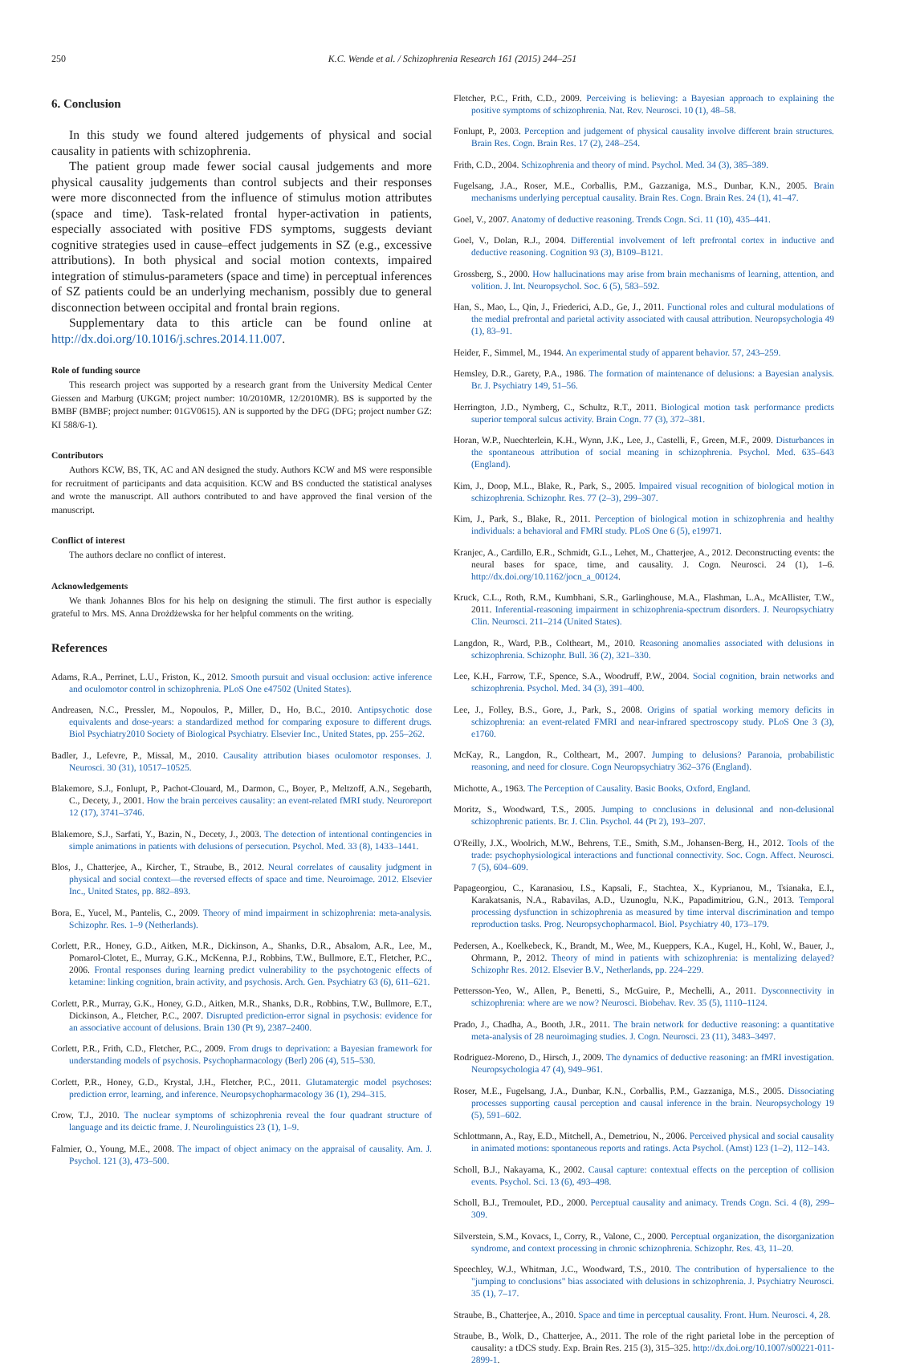250 K.C. Wende et al. / Schizophrenia Research 161 (2015) 244–251
6. Conclusion
In this study we found altered judgements of physical and social causality in patients with schizophrenia.
The patient group made fewer social causal judgements and more physical causality judgements than control subjects and their responses were more disconnected from the influence of stimulus motion attributes (space and time). Task-related frontal hyper-activation in patients, especially associated with positive FDS symptoms, suggests deviant cognitive strategies used in cause–effect judgements in SZ (e.g., excessive attributions). In both physical and social motion contexts, impaired integration of stimulus-parameters (space and time) in perceptual inferences of SZ patients could be an underlying mechanism, possibly due to general disconnection between occipital and frontal brain regions.
Supplementary data to this article can be found online at http://dx.doi.org/10.1016/j.schres.2014.11.007.
Role of funding source
This research project was supported by a research grant from the University Medical Center Giessen and Marburg (UKGM; project number: 10/2010MR, 12/2010MR). BS is supported by the BMBF (BMBF; project number: 01GV0615). AN is supported by the DFG (DFG; project number GZ: KI 588/6-1).
Contributors
Authors KCW, BS, TK, AC and AN designed the study. Authors KCW and MS were responsible for recruitment of participants and data acquisition. KCW and BS conducted the statistical analyses and wrote the manuscript. All authors contributed to and have approved the final version of the manuscript.
Conflict of interest
The authors declare no conflict of interest.
Acknowledgements
We thank Johannes Blos for his help on designing the stimuli. The first author is especially grateful to Mrs. MS. Anna Drożdżewska for her helpful comments on the writing.
References
Adams, R.A., Perrinet, L.U., Friston, K., 2012. Smooth pursuit and visual occlusion: active inference and oculomotor control in schizophrenia. PLoS One e47502 (United States).
Andreasen, N.C., Pressler, M., Nopoulos, P., Miller, D., Ho, B.C., 2010. Antipsychotic dose equivalents and dose-years: a standardized method for comparing exposure to different drugs. Biol Psychiatry2010 Society of Biological Psychiatry. Elsevier Inc., United States, pp. 255–262.
Badler, J., Lefevre, P., Missal, M., 2010. Causality attribution biases oculomotor responses. J. Neurosci. 30 (31), 10517–10525.
Blakemore, S.J., Fonlupt, P., Pachot-Clouard, M., Darmon, C., Boyer, P., Meltzoff, A.N., Segebarth, C., Decety, J., 2001. How the brain perceives causality: an event-related fMRI study. Neuroreport 12 (17), 3741–3746.
Blakemore, S.J., Sarfati, Y., Bazin, N., Decety, J., 2003. The detection of intentional contingencies in simple animations in patients with delusions of persecution. Psychol. Med. 33 (8), 1433–1441.
Blos, J., Chatterjee, A., Kircher, T., Straube, B., 2012. Neural correlates of causality judgment in physical and social context—the reversed effects of space and time. Neuroimage. 2012. Elsevier Inc., United States, pp. 882–893.
Bora, E., Yucel, M., Pantelis, C., 2009. Theory of mind impairment in schizophrenia: meta-analysis. Schizophr. Res. 1–9 (Netherlands).
Corlett, P.R., Honey, G.D., Aitken, M.R., Dickinson, A., Shanks, D.R., Absalom, A.R., Lee, M., Pomarol-Clotet, E., Murray, G.K., McKenna, P.J., Robbins, T.W., Bullmore, E.T., Fletcher, P.C., 2006. Frontal responses during learning predict vulnerability to the psychotogenic effects of ketamine: linking cognition, brain activity, and psychosis. Arch. Gen. Psychiatry 63 (6), 611–621.
Corlett, P.R., Murray, G.K., Honey, G.D., Aitken, M.R., Shanks, D.R., Robbins, T.W., Bullmore, E.T., Dickinson, A., Fletcher, P.C., 2007. Disrupted prediction-error signal in psychosis: evidence for an associative account of delusions. Brain 130 (Pt 9), 2387–2400.
Corlett, P.R., Frith, C.D., Fletcher, P.C., 2009. From drugs to deprivation: a Bayesian framework for understanding models of psychosis. Psychopharmacology (Berl) 206 (4), 515–530.
Corlett, P.R., Honey, G.D., Krystal, J.H., Fletcher, P.C., 2011. Glutamatergic model psychoses: prediction error, learning, and inference. Neuropsychopharmacology 36 (1), 294–315.
Crow, T.J., 2010. The nuclear symptoms of schizophrenia reveal the four quadrant structure of language and its deictic frame. J. Neurolinguistics 23 (1), 1–9.
Falmier, O., Young, M.E., 2008. The impact of object animacy on the appraisal of causality. Am. J. Psychol. 121 (3), 473–500.
Fletcher, P.C., Frith, C.D., 2009. Perceiving is believing: a Bayesian approach to explaining the positive symptoms of schizophrenia. Nat. Rev. Neurosci. 10 (1), 48–58.
Fonlupt, P., 2003. Perception and judgement of physical causality involve different brain structures. Brain Res. Cogn. Brain Res. 17 (2), 248–254.
Frith, C.D., 2004. Schizophrenia and theory of mind. Psychol. Med. 34 (3), 385–389.
Fugelsang, J.A., Roser, M.E., Corballis, P.M., Gazzaniga, M.S., Dunbar, K.N., 2005. Brain mechanisms underlying perceptual causality. Brain Res. Cogn. Brain Res. 24 (1), 41–47.
Goel, V., 2007. Anatomy of deductive reasoning. Trends Cogn. Sci. 11 (10), 435–441.
Goel, V., Dolan, R.J., 2004. Differential involvement of left prefrontal cortex in inductive and deductive reasoning. Cognition 93 (3), B109–B121.
Grossberg, S., 2000. How hallucinations may arise from brain mechanisms of learning, attention, and volition. J. Int. Neuropsychol. Soc. 6 (5), 583–592.
Han, S., Mao, L., Qin, J., Friederici, A.D., Ge, J., 2011. Functional roles and cultural modulations of the medial prefrontal and parietal activity associated with causal attribution. Neuropsychologia 49 (1), 83–91.
Heider, F., Simmel, M., 1944. An experimental study of apparent behavior. 57, 243–259.
Hemsley, D.R., Garety, P.A., 1986. The formation of maintenance of delusions: a Bayesian analysis. Br. J. Psychiatry 149, 51–56.
Herrington, J.D., Nymberg, C., Schultz, R.T., 2011. Biological motion task performance predicts superior temporal sulcus activity. Brain Cogn. 77 (3), 372–381.
Horan, W.P., Nuechterlein, K.H., Wynn, J.K., Lee, J., Castelli, F., Green, M.F., 2009. Disturbances in the spontaneous attribution of social meaning in schizophrenia. Psychol. Med. 635–643 (England).
Kim, J., Doop, M.L., Blake, R., Park, S., 2005. Impaired visual recognition of biological motion in schizophrenia. Schizophr. Res. 77 (2–3), 299–307.
Kim, J., Park, S., Blake, R., 2011. Perception of biological motion in schizophrenia and healthy individuals: a behavioral and FMRI study. PLoS One 6 (5), e19971.
Kranjec, A., Cardillo, E.R., Schmidt, G.L., Lehet, M., Chatterjee, A., 2012. Deconstructing events: the neural bases for space, time, and causality. J. Cogn. Neurosci. 24 (1), 1–6. http://dx.doi.org/10.1162/jocn_a_00124.
Kruck, C.L., Roth, R.M., Kumbhani, S.R., Garlinghouse, M.A., Flashman, L.A., McAllister, T.W., 2011. Inferential-reasoning impairment in schizophrenia-spectrum disorders. J. Neuropsychiatry Clin. Neurosci. 211–214 (United States).
Langdon, R., Ward, P.B., Coltheart, M., 2010. Reasoning anomalies associated with delusions in schizophrenia. Schizophr. Bull. 36 (2), 321–330.
Lee, K.H., Farrow, T.F., Spence, S.A., Woodruff, P.W., 2004. Social cognition, brain networks and schizophrenia. Psychol. Med. 34 (3), 391–400.
Lee, J., Folley, B.S., Gore, J., Park, S., 2008. Origins of spatial working memory deficits in schizophrenia: an event-related FMRI and near-infrared spectroscopy study. PLoS One 3 (3), e1760.
McKay, R., Langdon, R., Coltheart, M., 2007. Jumping to delusions? Paranoia, probabilistic reasoning, and need for closure. Cogn Neuropsychiatry 362–376 (England).
Michotte, A., 1963. The Perception of Causality. Basic Books, Oxford, England.
Moritz, S., Woodward, T.S., 2005. Jumping to conclusions in delusional and non-delusional schizophrenic patients. Br. J. Clin. Psychol. 44 (Pt 2), 193–207.
O'Reilly, J.X., Woolrich, M.W., Behrens, T.E., Smith, S.M., Johansen-Berg, H., 2012. Tools of the trade: psychophysiological interactions and functional connectivity. Soc. Cogn. Affect. Neurosci. 7 (5), 604–609.
Papageorgiou, C., Karanasiou, I.S., Kapsali, F., Stachtea, X., Kyprianou, M., Tsianaka, E.I., Karakatsanis, N.A., Rabavilas, A.D., Uzunoglu, N.K., Papadimitriou, G.N., 2013. Temporal processing dysfunction in schizophrenia as measured by time interval discrimination and tempo reproduction tasks. Prog. Neuropsychopharmacol. Biol. Psychiatry 40, 173–179.
Pedersen, A., Koelkebeck, K., Brandt, M., Wee, M., Kueppers, K.A., Kugel, H., Kohl, W., Bauer, J., Ohrmann, P., 2012. Theory of mind in patients with schizophrenia: is mentalizing delayed? Schizophr Res. 2012. Elsevier B.V., Netherlands, pp. 224–229.
Pettersson-Yeo, W., Allen, P., Benetti, S., McGuire, P., Mechelli, A., 2011. Dysconnectivity in schizophrenia: where are we now? Neurosci. Biobehav. Rev. 35 (5), 1110–1124.
Prado, J., Chadha, A., Booth, J.R., 2011. The brain network for deductive reasoning: a quantitative meta-analysis of 28 neuroimaging studies. J. Cogn. Neurosci. 23 (11), 3483–3497.
Rodriguez-Moreno, D., Hirsch, J., 2009. The dynamics of deductive reasoning: an fMRI investigation. Neuropsychologia 47 (4), 949–961.
Roser, M.E., Fugelsang, J.A., Dunbar, K.N., Corballis, P.M., Gazzaniga, M.S., 2005. Dissociating processes supporting causal perception and causal inference in the brain. Neuropsychology 19 (5), 591–602.
Schlottmann, A., Ray, E.D., Mitchell, A., Demetriou, N., 2006. Perceived physical and social causality in animated motions: spontaneous reports and ratings. Acta Psychol. (Amst) 123 (1–2), 112–143.
Scholl, B.J., Nakayama, K., 2002. Causal capture: contextual effects on the perception of collision events. Psychol. Sci. 13 (6), 493–498.
Scholl, B.J., Tremoulet, P.D., 2000. Perceptual causality and animacy. Trends Cogn. Sci. 4 (8), 299–309.
Silverstein, S.M., Kovacs, I., Corry, R., Valone, C., 2000. Perceptual organization, the disorganization syndrome, and context processing in chronic schizophrenia. Schizophr. Res. 43, 11–20.
Speechley, W.J., Whitman, J.C., Woodward, T.S., 2010. The contribution of hypersalience to the "jumping to conclusions" bias associated with delusions in schizophrenia. J. Psychiatry Neurosci. 35 (1), 7–17.
Straube, B., Chatterjee, A., 2010. Space and time in perceptual causality. Front. Hum. Neurosci. 4, 28.
Straube, B., Wolk, D., Chatterjee, A., 2011. The role of the right parietal lobe in the perception of causality: a tDCS study. Exp. Brain Res. 215 (3), 315–325. http://dx.doi.org/10.1007/s00221-011-2899-1.